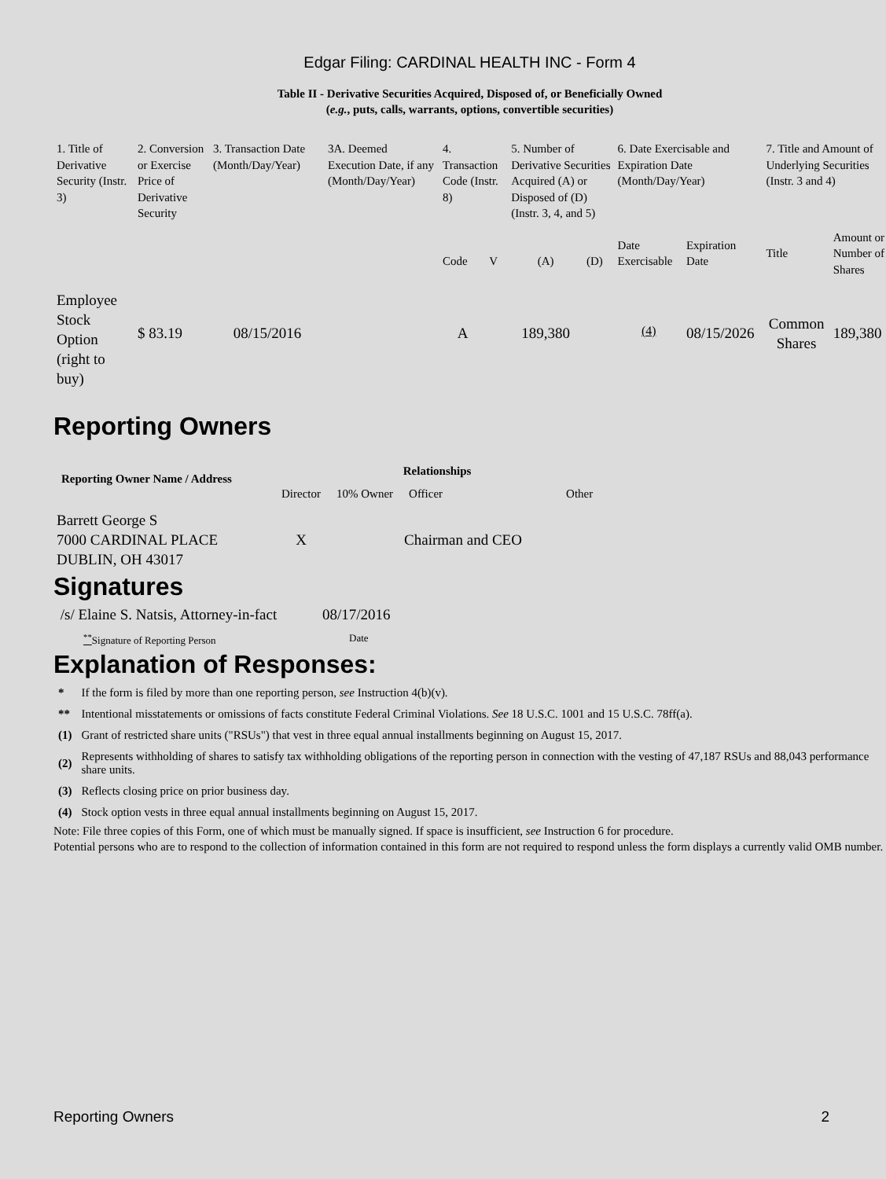Edgar Filing: CARDINAL HEALTH INC - Form 4
Table II - Derivative Securities Acquired, Disposed of, or Beneficially Owned
(e.g., puts, calls, warrants, options, convertible securities)
| 1. Title of Derivative Security (Instr. 3) | 2. Conversion or Exercise Price of Derivative Security | 3. Transaction Date (Month/Day/Year) | 3A. Deemed Execution Date, if any (Month/Day/Year) | 4. Transaction Code (Instr. 8) | | 5. Number of Derivative Securities Acquired (A) or Disposed of (D) (Instr. 3, 4, and 5) | | 6. Date Exercisable and Expiration Date (Month/Day/Year) | | 7. Title and Amount of Underlying Securities (Instr. 3 and 4) | |
| | | | | Code | V | (A) | (D) | Date Exercisable | Expiration Date | Title | Amount or Number of Shares |
| Employee Stock Option (right to buy) | $ 83.19 | 08/15/2016 | | A | | 189,380 | | <sup>(4)</sup> | 08/15/2026 | Common Shares | 189,380 |
Reporting Owners
| Reporting Owner Name / Address | Relationships | | | |
| --- | --- | --- | --- | --- |
| | Director | 10% Owner | Officer | Other |
| Barrett George S 7000 CARDINAL PLACE DUBLIN, OH 43017 | X | | Chairman and CEO | |
Signatures
| /s/ Elaine S. Natsis, Attorney-in-fact | 08/17/2016 |
| <sup>**</sup> Signature of Reporting Person | Date |
Explanation of Responses:
| * | If the form is filed by more than one reporting person, see Instruction 4(b)(v). |
| ** | Intentional misstatements or omissions of facts constitute Federal Criminal Violations. See 18 U.S.C. 1001 and 15 U.S.C. 78ff(a). |
| (1) | Grant of restricted share units ("RSUs") that vest in three equal annual installments beginning on August 15, 2017. |
| (2) | Represents withholding of shares to satisfy tax withholding obligations of the reporting person in connection with the vesting of 47,187 RSUs and 88,043 performance share units. |
| (3) | Reflects closing price on prior business day. |
| (4) | Stock option vests in three equal annual installments beginning on August 15, 2017. |
Note: File three copies of this Form, one of which must be manually signed. If space is insufficient, see Instruction 6 for procedure.
Potential persons who are to respond to the collection of information contained in this form are not required to respond unless the form displays a currently valid OMB number.
Reporting Owners 2